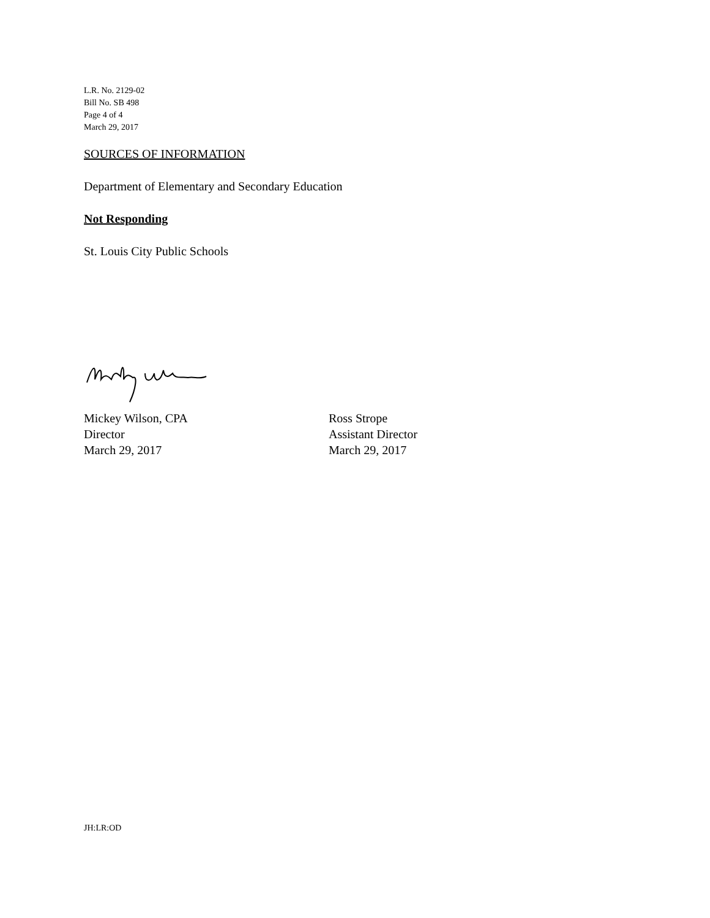L.R. No. 2129-02
Bill No. SB 498
Page 4 of 4
March 29, 2017
SOURCES OF INFORMATION
Department of Elementary and Secondary Education
Not Responding
St. Louis City Public Schools
Mickey Wilson, CPA
Director
March 29, 2017
Ross Strope
Assistant Director
March 29, 2017
JH:LR:OD